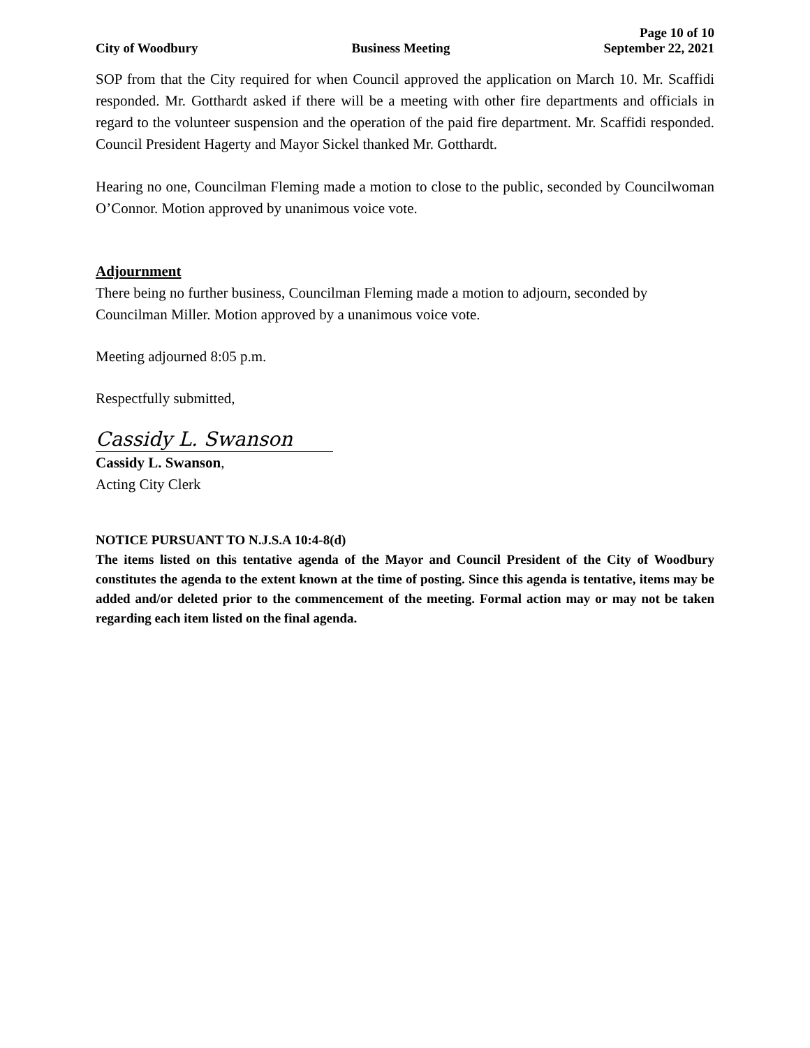Page 10 of 10
City of Woodbury Business Meeting September 22, 2021
SOP from that the City required for when Council approved the application on March 10. Mr. Scaffidi responded. Mr. Gotthardt asked if there will be a meeting with other fire departments and officials in regard to the volunteer suspension and the operation of the paid fire department. Mr. Scaffidi responded. Council President Hagerty and Mayor Sickel thanked Mr. Gotthardt.
Hearing no one, Councilman Fleming made a motion to close to the public, seconded by Councilwoman O’Connor. Motion approved by unanimous voice vote.
Adjournment
There being no further business, Councilman Fleming made a motion to adjourn, seconded by Councilman Miller. Motion approved by a unanimous voice vote.
Meeting adjourned 8:05 p.m.
Respectfully submitted,
Cassidy L. Swanson
Cassidy L. Swanson,
Acting City Clerk
NOTICE PURSUANT TO N.J.S.A 10:4-8(d)
The items listed on this tentative agenda of the Mayor and Council President of the City of Woodbury constitutes the agenda to the extent known at the time of posting. Since this agenda is tentative, items may be added and/or deleted prior to the commencement of the meeting. Formal action may or may not be taken regarding each item listed on the final agenda.